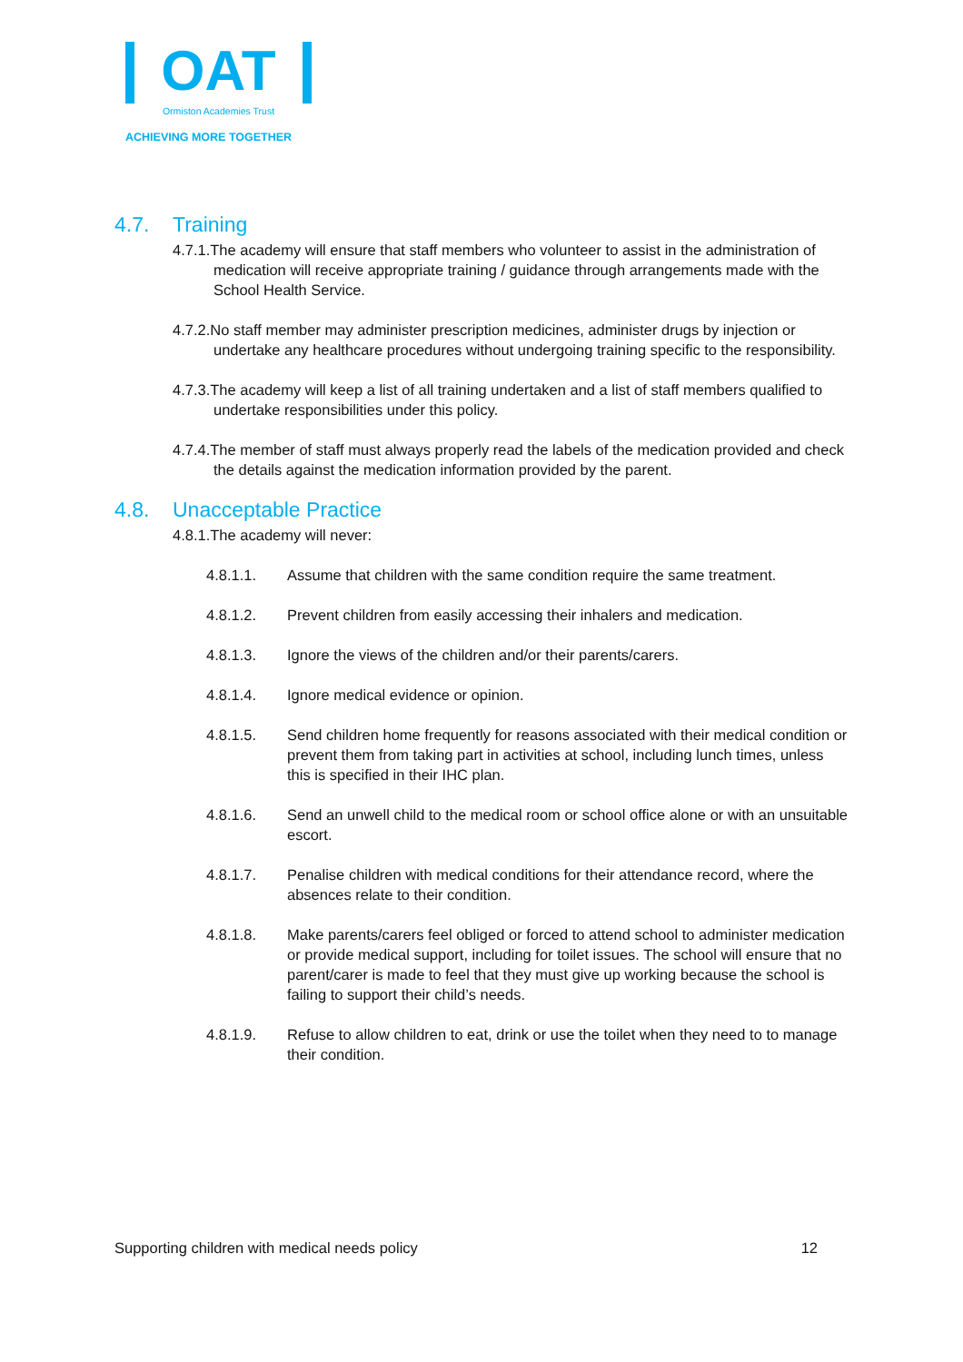OAT
Ormiston Academies Trust
ACHIEVING MORE TOGETHER
4.7. Training
4.7.1.The academy will ensure that staff members who volunteer to assist in the administration of medication will receive appropriate training / guidance through arrangements made with the School Health Service.
4.7.2.No staff member may administer prescription medicines, administer drugs by injection or undertake any healthcare procedures without undergoing training specific to the responsibility.
4.7.3.The academy will keep a list of all training undertaken and a list of staff members qualified to undertake responsibilities under this policy.
4.7.4.The member of staff must always properly read the labels of the medication provided and check the details against the medication information provided by the parent.
4.8. Unacceptable Practice
4.8.1.The academy will never:
4.8.1.1. Assume that children with the same condition require the same treatment.
4.8.1.2. Prevent children from easily accessing their inhalers and medication.
4.8.1.3. Ignore the views of the children and/or their parents/carers.
4.8.1.4. Ignore medical evidence or opinion.
4.8.1.5. Send children home frequently for reasons associated with their medical condition or prevent them from taking part in activities at school, including lunch times, unless this is specified in their IHC plan.
4.8.1.6. Send an unwell child to the medical room or school office alone or with an unsuitable escort.
4.8.1.7. Penalise children with medical conditions for their attendance record, where the absences relate to their condition.
4.8.1.8. Make parents/carers feel obliged or forced to attend school to administer medication or provide medical support, including for toilet issues. The school will ensure that no parent/carer is made to feel that they must give up working because the school is failing to support their child’s needs.
4.8.1.9. Refuse to allow children to eat, drink or use the toilet when they need to to manage their condition.
Supporting children with medical needs policy 12